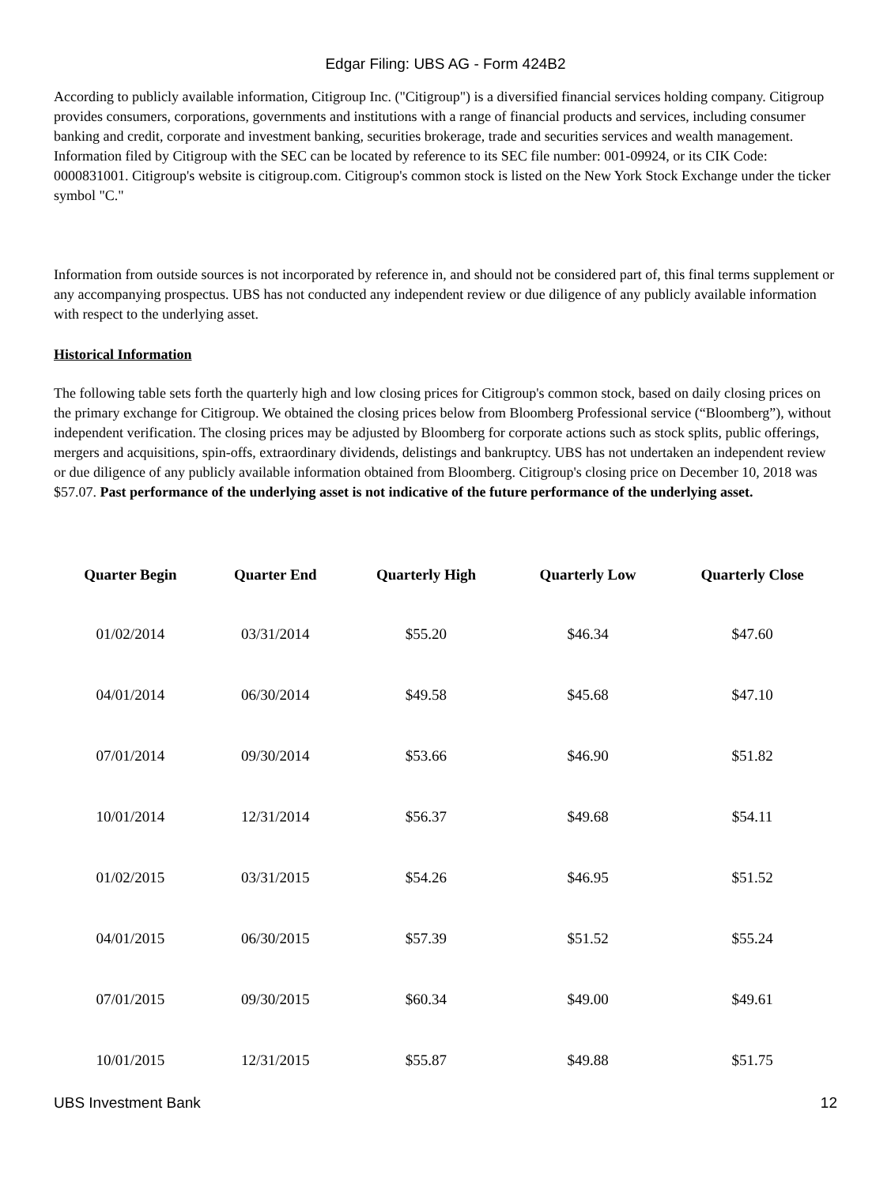Edgar Filing: UBS AG - Form 424B2
According to publicly available information, Citigroup Inc. ("Citigroup") is a diversified financial services holding company. Citigroup provides consumers, corporations, governments and institutions with a range of financial products and services, including consumer banking and credit, corporate and investment banking, securities brokerage, trade and securities services and wealth management. Information filed by Citigroup with the SEC can be located by reference to its SEC file number: 001-09924, or its CIK Code: 0000831001. Citigroup's website is citigroup.com. Citigroup's common stock is listed on the New York Stock Exchange under the ticker symbol "C."
Information from outside sources is not incorporated by reference in, and should not be considered part of, this final terms supplement or any accompanying prospectus. UBS has not conducted any independent review or due diligence of any publicly available information with respect to the underlying asset.
Historical Information
The following table sets forth the quarterly high and low closing prices for Citigroup's common stock, based on daily closing prices on the primary exchange for Citigroup. We obtained the closing prices below from Bloomberg Professional service (“Bloomberg”), without independent verification. The closing prices may be adjusted by Bloomberg for corporate actions such as stock splits, public offerings, mergers and acquisitions, spin-offs, extraordinary dividends, delistings and bankruptcy. UBS has not undertaken an independent review or due diligence of any publicly available information obtained from Bloomberg. Citigroup's closing price on December 10, 2018 was $57.07. Past performance of the underlying asset is not indicative of the future performance of the underlying asset.
| Quarter Begin | Quarter End | Quarterly High | Quarterly Low | Quarterly Close |
| --- | --- | --- | --- | --- |
| 01/02/2014 | 03/31/2014 | $55.20 | $46.34 | $47.60 |
| 04/01/2014 | 06/30/2014 | $49.58 | $45.68 | $47.10 |
| 07/01/2014 | 09/30/2014 | $53.66 | $46.90 | $51.82 |
| 10/01/2014 | 12/31/2014 | $56.37 | $49.68 | $54.11 |
| 01/02/2015 | 03/31/2015 | $54.26 | $46.95 | $51.52 |
| 04/01/2015 | 06/30/2015 | $57.39 | $51.52 | $55.24 |
| 07/01/2015 | 09/30/2015 | $60.34 | $49.00 | $49.61 |
| 10/01/2015 | 12/31/2015 | $55.87 | $49.88 | $51.75 |
UBS Investment Bank 12